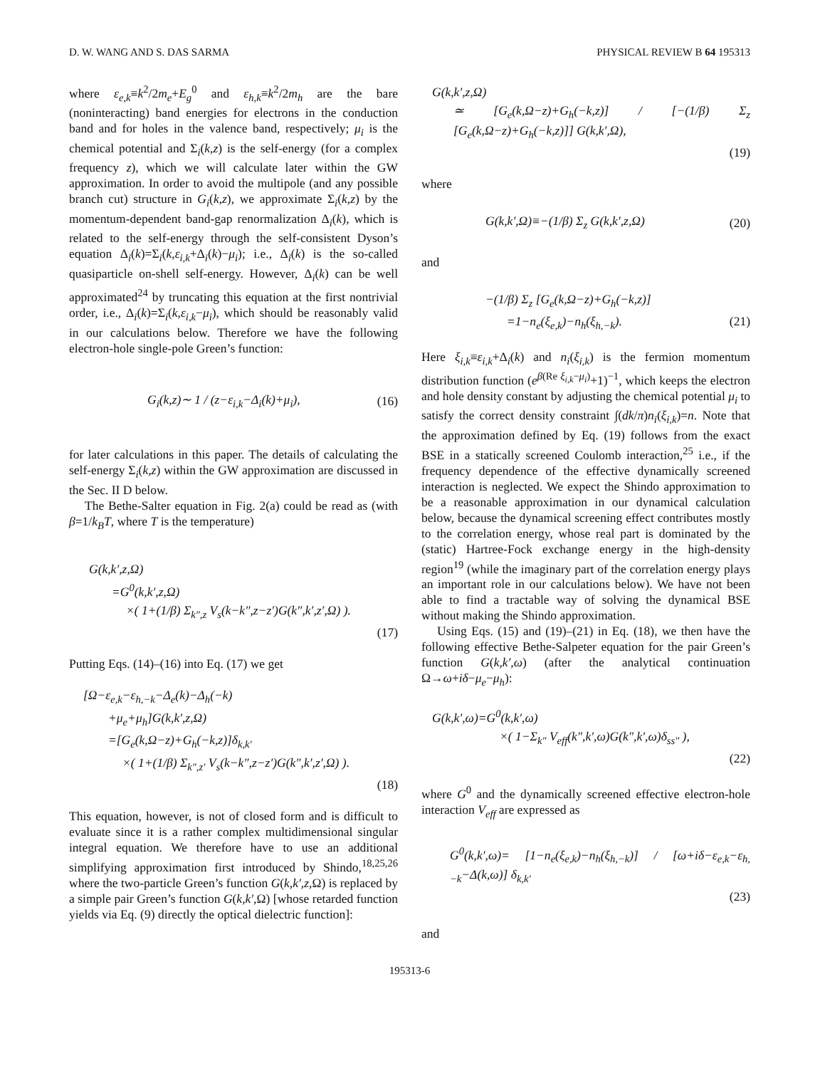D. W. WANG AND S. DAS SARMA PHYSICAL REVIEW B 64 195313
where ε<sub>e,k</sub>≡k<sup>2</sup>/2m<sub>e</sub>+E<sub>g</sub><sup>0</sup> and ε<sub>h,k</sub>≡k<sup>2</sup>/2m<sub>h</sub> are the bare (noninteracting) band energies for electrons in the conduction band and for holes in the valence band, respectively; μ<sub>i</sub> is the chemical potential and Σ<sub>i</sub>(k,z) is the self-energy (for a complex frequency z), which we will calculate later within the GW approximation. In order to avoid the multipole (and any possible branch cut) structure in G<sub>i</sub>(k,z), we approximate Σ<sub>i</sub>(k,z) by the momentum-dependent band-gap renormalization Δ<sub>i</sub>(k), which is related to the self-energy through the self-consistent Dyson’s equation Δ<sub>i</sub>(k)=Σ<sub>i</sub>(k,ε<sub>i,k</sub>+Δ<sub>i</sub>(k)−μ<sub>i</sub>); i.e., Δ<sub>i</sub>(k) is the so-called quasiparticle on-shell self-energy. However, Δ<sub>i</sub>(k) can be well approximated<sup>24</sup> by truncating this equation at the first nontrivial order, i.e., Δ<sub>i</sub>(k)=Σ<sub>i</sub>(k,ε<sub>i,k</sub>−μ<sub>i</sub>), which should be reasonably valid in our calculations below. Therefore we have the following electron-hole single-pole Green’s function:
G<sub>i</sub>(k,z)∼ 1 / (z−ε<sub>i,k</sub>−Δ<sub>i</sub>(k)+μ<sub>i</sub>), (16)
for later calculations in this paper. The details of calculating the self-energy Σ<sub>i</sub>(k,z) within the GW approximation are discussed in the Sec. II D below.
The Bethe-Salter equation in Fig. 2(a) could be read as (with β=1/k<sub>B</sub>T, where T is the temperature)
G(k,k′,z,Ω)
=G<sup>0</sup>(k,k′,z,Ω)
×( 1+(1/β) Σ<sub>k″,z</sub> V<sub>s</sub>(k−k″,z−z′)G(k″,k′,z′,Ω) ).
(17)
Putting Eqs. (14)–(16) into Eq. (17) we get
[Ω−ε<sub>e,k</sub>−ε<sub>h,−k</sub>−Δ<sub>e</sub>(k)−Δ<sub>h</sub>(−k)
+μ<sub>e</sub>+μ<sub>h</sub>]G(k,k′,z,Ω)
=[G<sub>e</sub>(k,Ω−z)+G<sub>h</sub>(−k,z)]δ<sub>k,k′</sub>
×( 1+(1/β) Σ<sub>k″,z′</sub> V<sub>s</sub>(k−k″,z−z′)G(k″,k′,z′,Ω) ).
(18)
This equation, however, is not of closed form and is difficult to evaluate since it is a rather complex multidimensional singular integral equation. We therefore have to use an additional simplifying approximation first introduced by Shindo,<sup>18,25,26</sup> where the two-particle Green’s function G(k,k′,z,Ω) is replaced by a simple pair Green’s function G(k,k′,Ω) [whose retarded function yields via Eq. (9) directly the optical dielectric function]:
G(k,k′,z,Ω)
≃ [G<sub>e</sub>(k,Ω−z)+G<sub>h</sub>(−k,z)] / [−(1/β) Σ<sub>z</sub> [G<sub>e</sub>(k,Ω−z)+G<sub>h</sub>(−k,z)]] G(k,k′,Ω),
(19)
where
G(k,k′,Ω)≡−(1/β) Σ<sub>z</sub> G(k,k′,z,Ω) (20)
and
−(1/β) Σ<sub>z</sub> [G<sub>e</sub>(k,Ω−z)+G<sub>h</sub>(−k,z)]
=1−n<sub>e</sub>(ξ<sub>e,k</sub>)−n<sub>h</sub>(ξ<sub>h,−k</sub>). (21)
Here ξ<sub>i,k</sub>≡ε<sub>i,k</sub>+Δ<sub>i</sub>(k) and n<sub>i</sub>(ξ<sub>i,k</sub>) is the fermion momentum distribution function (e<sup>β(Re ξ<sub>i,k</sub>−μ<sub>i</sub>)</sup>+1)<sup>−1</sup>, which keeps the electron and hole density constant by adjusting the chemical potential μ<sub>i</sub> to satisfy the correct density constraint ∫(dk/π)n<sub>i</sub>(ξ<sub>i,k</sub>)=n. Note that the approximation defined by Eq. (19) follows from the exact BSE in a statically screened Coulomb interaction,<sup>25</sup> i.e., if the frequency dependence of the effective dynamically screened interaction is neglected. We expect the Shindo approximation to be a reasonable approximation in our dynamical calculation below, because the dynamical screening effect contributes mostly to the correlation energy, whose real part is dominated by the (static) Hartree-Fock exchange energy in the high-density region<sup>19</sup> (while the imaginary part of the correlation energy plays an important role in our calculations below). We have not been able to find a tractable way of solving the dynamical BSE without making the Shindo approximation.
Using Eqs. (15) and (19)–(21) in Eq. (18), we then have the following effective Bethe-Salpeter equation for the pair Green’s function G(k,k′,ω) (after the analytical continuation Ω→ω+iδ−μ<sub>e</sub>−μ<sub>h</sub>):
G(k,k′,ω)=G<sup>0</sup>(k,k′,ω)
×( 1−Σ<sub>k″</sub> V<sub>eff</sub>(k″,k′,ω)G(k″,k′,ω)δ<sub>ss″</sub> ),
(22)
where G<sup>0</sup> and the dynamically screened effective electron-hole interaction V<sub>eff</sub> are expressed as
G<sup>0</sup>(k,k′,ω)= [1−n<sub>e</sub>(ξ<sub>e,k</sub>)−n<sub>h</sub>(ξ<sub>h,−k</sub>)] / [ω+iδ−ε<sub>e,k</sub>−ε<sub>h,−k</sub>−Δ(k,ω)] δ<sub>k,k′</sub>
(23)
and
195313-6